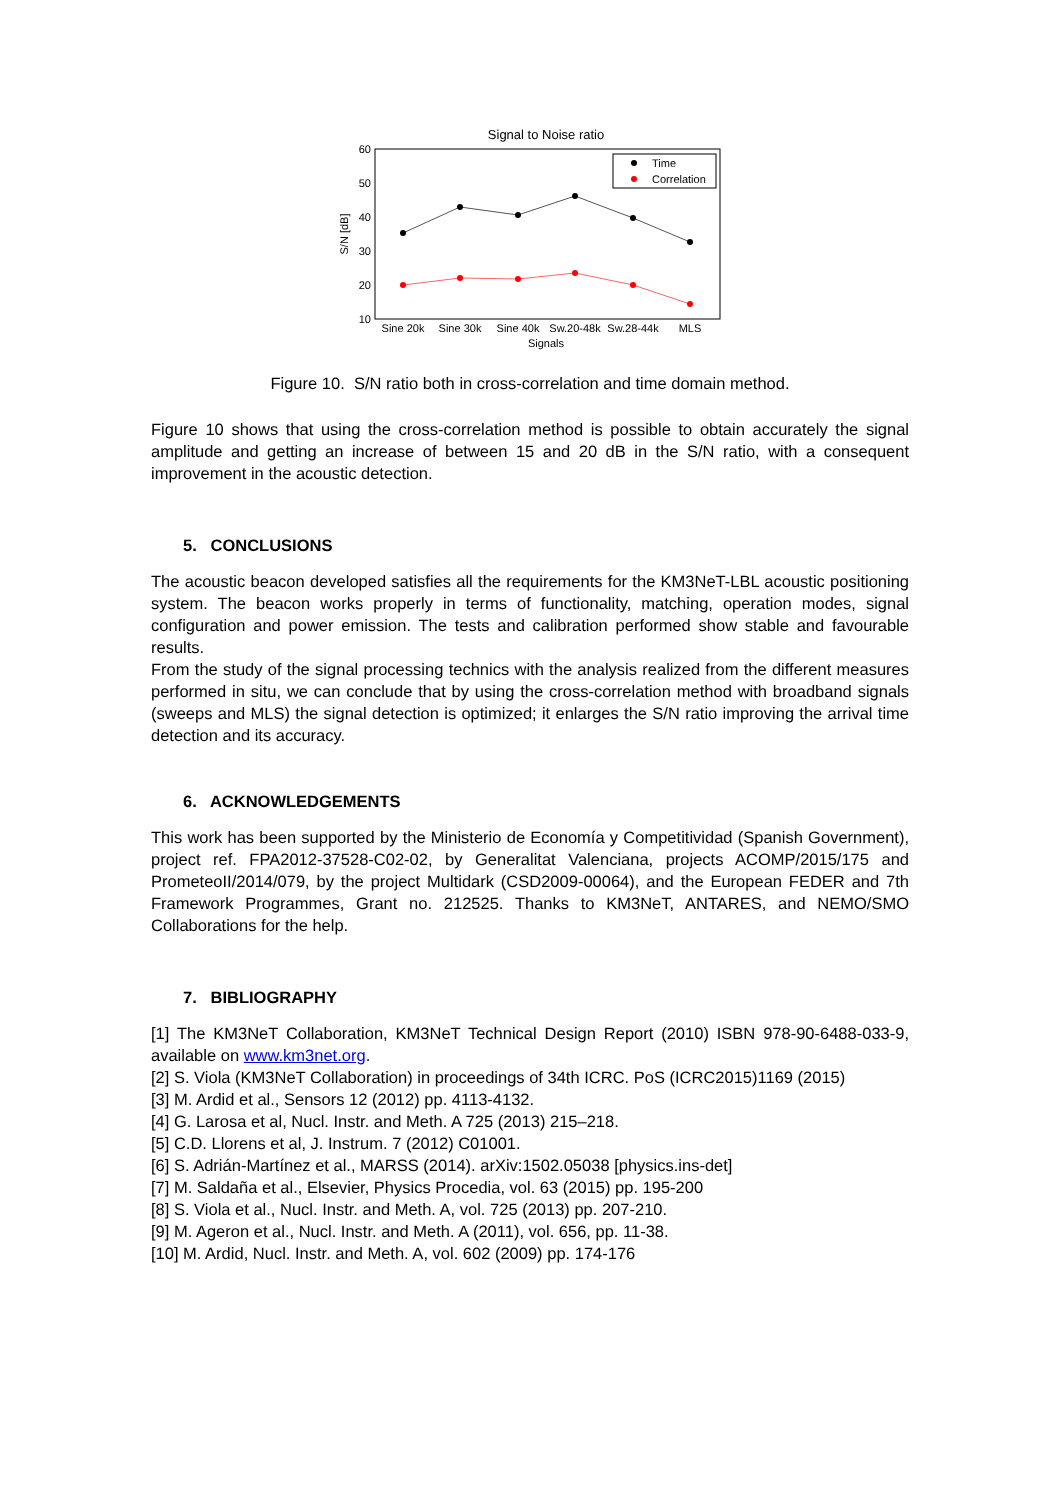Signal to Noise ratio
60
50
40
30
20
10
S/N [dB]
Time
Correlation
Sine 20k
Sine 30k
Sine 40k
Sw.20-48k
Sw.28-44k
MLS
Signals
Figure 10. S/N ratio both in cross-correlation and time domain method.
Figure 10 shows that using the cross-correlation method is possible to obtain accurately the signal amplitude and getting an increase of between 15 and 20 dB in the S/N ratio, with a consequent improvement in the acoustic detection.
5. CONCLUSIONS
The acoustic beacon developed satisfies all the requirements for the KM3NeT-LBL acoustic positioning system. The beacon works properly in terms of functionality, matching, operation modes, signal configuration and power emission. The tests and calibration performed show stable and favourable results.
From the study of the signal processing technics with the analysis realized from the different measures performed in situ, we can conclude that by using the cross-correlation method with broadband signals (sweeps and MLS) the signal detection is optimized; it enlarges the S/N ratio improving the arrival time detection and its accuracy.
6. ACKNOWLEDGEMENTS
This work has been supported by the Ministerio de Economía y Competitividad (Spanish Government), project ref. FPA2012-37528-C02-02, by Generalitat Valenciana, projects ACOMP/2015/175 and PrometeoII/2014/079, by the project Multidark (CSD2009-00064), and the European FEDER and 7th Framework Programmes, Grant no. 212525. Thanks to KM3NeT, ANTARES, and NEMO/SMO Collaborations for the help.
7. BIBLIOGRAPHY
[1] The KM3NeT Collaboration, KM3NeT Technical Design Report (2010) ISBN 978-90-6488-033-9, available on www.km3net.org.
[2] S. Viola (KM3NeT Collaboration) in proceedings of 34th ICRC. PoS (ICRC2015)1169 (2015)
[3] M. Ardid et al., Sensors 12 (2012) pp. 4113-4132.
[4] G. Larosa et al, Nucl. Instr. and Meth. A 725 (2013) 215–218.
[5] C.D. Llorens et al, J. Instrum. 7 (2012) C01001.
[6] S. Adrián-Martínez et al., MARSS (2014). arXiv:1502.05038 [physics.ins-det]
[7] M. Saldaña et al., Elsevier, Physics Procedia, vol. 63 (2015) pp. 195-200
[8] S. Viola et al., Nucl. Instr. and Meth. A, vol. 725 (2013) pp. 207-210.
[9] M. Ageron et al., Nucl. Instr. and Meth. A (2011), vol. 656, pp. 11-38.
[10] M. Ardid, Nucl. Instr. and Meth. A, vol. 602 (2009) pp. 174-176